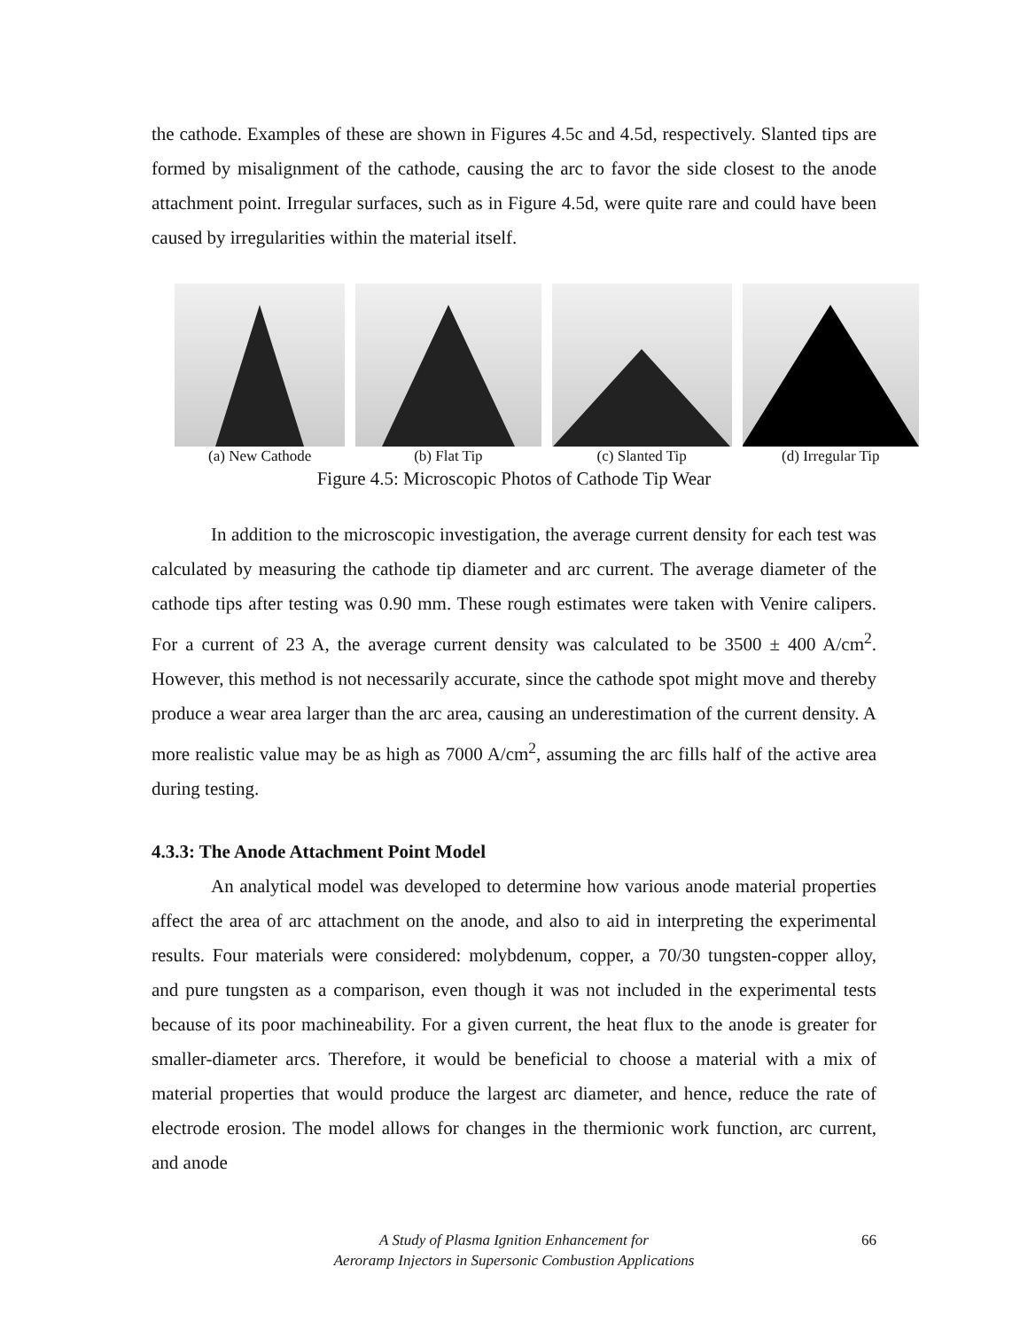the cathode. Examples of these are shown in Figures 4.5c and 4.5d, respectively. Slanted tips are formed by misalignment of the cathode, causing the arc to favor the side closest to the anode attachment point. Irregular surfaces, such as in Figure 4.5d, were quite rare and could have been caused by irregularities within the material itself.
(a) New Cathode (b) Flat Tip (c) Slanted Tip (d) Irregular Tip
Figure 4.5: Microscopic Photos of Cathode Tip Wear
In addition to the microscopic investigation, the average current density for each test was calculated by measuring the cathode tip diameter and arc current. The average diameter of the cathode tips after testing was 0.90 mm. These rough estimates were taken with Venire calipers. For a current of 23 A, the average current density was calculated to be 3500 ± 400 A/cm<sup>2</sup>. However, this method is not necessarily accurate, since the cathode spot might move and thereby produce a wear area larger than the arc area, causing an underestimation of the current density. A more realistic value may be as high as 7000 A/cm<sup>2</sup>, assuming the arc fills half of the active area during testing.
4.3.3: The Anode Attachment Point Model
An analytical model was developed to determine how various anode material properties affect the area of arc attachment on the anode, and also to aid in interpreting the experimental results. Four materials were considered: molybdenum, copper, a 70/30 tungsten-copper alloy, and pure tungsten as a comparison, even though it was not included in the experimental tests because of its poor machineability. For a given current, the heat flux to the anode is greater for smaller-diameter arcs. Therefore, it would be beneficial to choose a material with a mix of material properties that would produce the largest arc diameter, and hence, reduce the rate of electrode erosion. The model allows for changes in the thermionic work function, arc current, and anode
A Study of Plasma Ignition Enhancement for
Aeroramp Injectors in Supersonic Combustion Applications
66